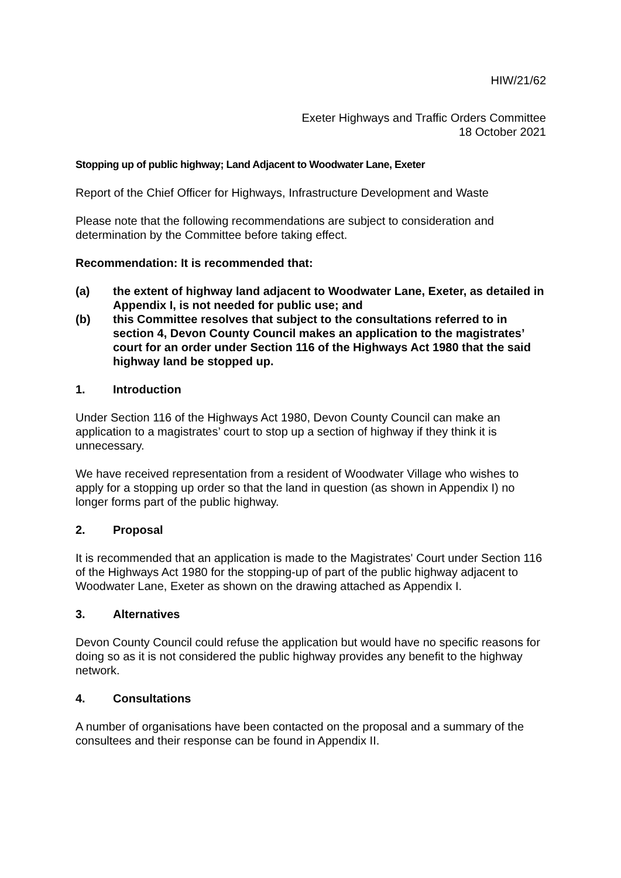HIW/21/62
Exeter Highways and Traffic Orders Committee
18 October 2021
Stopping up of public highway; Land Adjacent to Woodwater Lane, Exeter
Report of the Chief Officer for Highways, Infrastructure Development and Waste
Please note that the following recommendations are subject to consideration and determination by the Committee before taking effect.
Recommendation: It is recommended that:
(a) the extent of highway land adjacent to Woodwater Lane, Exeter, as detailed in Appendix I, is not needed for public use; and
(b) this Committee resolves that subject to the consultations referred to in section 4, Devon County Council makes an application to the magistrates’ court for an order under Section 116 of the Highways Act 1980 that the said highway land be stopped up.
1. Introduction
Under Section 116 of the Highways Act 1980, Devon County Council can make an application to a magistrates’ court to stop up a section of highway if they think it is unnecessary.
We have received representation from a resident of Woodwater Village who wishes to apply for a stopping up order so that the land in question (as shown in Appendix I) no longer forms part of the public highway.
2. Proposal
It is recommended that an application is made to the Magistrates' Court under Section 116 of the Highways Act 1980 for the stopping-up of part of the public highway adjacent to Woodwater Lane, Exeter as shown on the drawing attached as Appendix I.
3. Alternatives
Devon County Council could refuse the application but would have no specific reasons for doing so as it is not considered the public highway provides any benefit to the highway network.
4. Consultations
A number of organisations have been contacted on the proposal and a summary of the consultees and their response can be found in Appendix II.